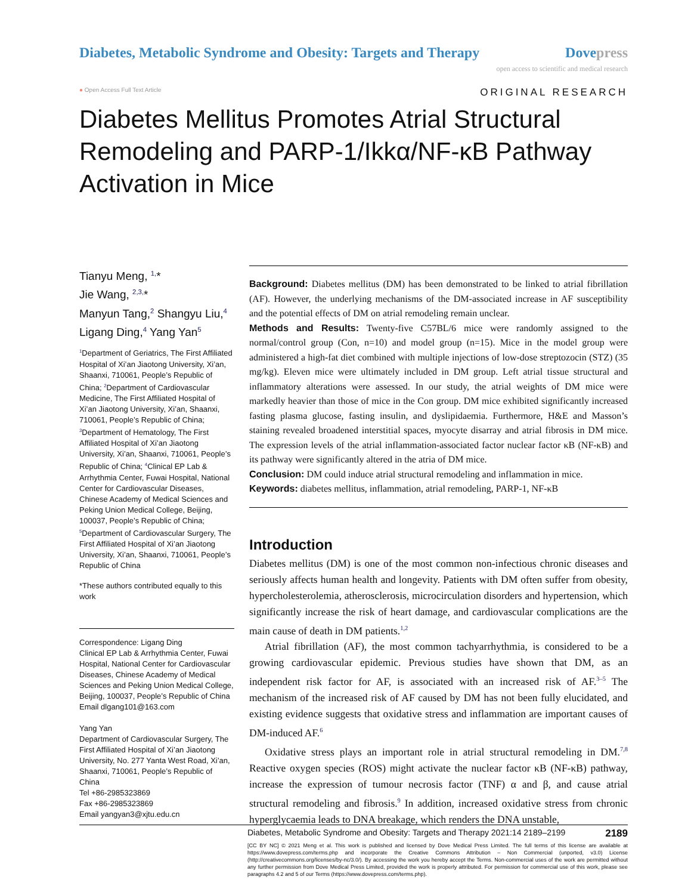Diabetes, Metabolic Syndrome and Obesity: Targets and Therapy Dovepress
open access to scientific and medical research
● Open Access Full Text Article ORIGINAL RESEARCH
Diabetes Mellitus Promotes Atrial Structural Remodeling and PARP-1/Ikkα/NF-κB Pathway Activation in Mice
Tianyu Meng, <sup>1,</sup>*
Jie Wang, <sup>2,3,</sup>*
Manyun Tang,<sup>2</sup> Shangyu Liu,<sup>4</sup>
Ligang Ding,<sup>4</sup> Yang Yan<sup>5</sup>
<sup>1</sup> Department of Geriatrics, The First Affiliated Hospital of Xi’an Jiaotong University, Xi’an, Shaanxi, 710061, People’s Republic of China; <sup>2</sup>Department of Cardiovascular Medicine, The First Affiliated Hospital of Xi’an Jiaotong University, Xi’an, Shaanxi, 710061, People’s Republic of China; <sup>3</sup>Department of Hematology, The First Affiliated Hospital of Xi’an Jiaotong University, Xi’an, Shaanxi, 710061, People’s Republic of China; <sup>4</sup>Clinical EP Lab & Arrhythmia Center, Fuwai Hospital, National Center for Cardiovascular Diseases, Chinese Academy of Medical Sciences and Peking Union Medical College, Beijing, 100037, People’s Republic of China; <sup>5</sup>Department of Cardiovascular Surgery, The First Affiliated Hospital of Xi’an Jiaotong University, Xi’an, Shaanxi, 710061, People’s Republic of China
*These authors contributed equally to this work
Correspondence: Ligang Ding
Clinical EP Lab & Arrhythmia Center, Fuwai Hospital, National Center for Cardiovascular Diseases, Chinese Academy of Medical Sciences and Peking Union Medical College, Beijing, 100037, People’s Republic of China
Email dlgang101@163.com
Yang Yan
Department of Cardiovascular Surgery, The First Affiliated Hospital of Xi’an Jiaotong University, No. 277 Yanta West Road, Xi’an, Shaanxi, 710061, People’s Republic of China
Tel +86-2985323869
Fax +86-2985323869
Email yangyan3@xjtu.edu.cn
Background: Diabetes mellitus (DM) has been demonstrated to be linked to atrial fibrillation (AF). However, the underlying mechanisms of the DM-associated increase in AF susceptibility and the potential effects of DM on atrial remodeling remain unclear.
Methods and Results: Twenty-five C57BL/6 mice were randomly assigned to the normal/control group (Con, n=10) and model group (n=15). Mice in the model group were administered a high-fat diet combined with multiple injections of low-dose streptozocin (STZ) (35 mg/kg). Eleven mice were ultimately included in DM group. Left atrial tissue structural and inflammatory alterations were assessed. In our study, the atrial weights of DM mice were markedly heavier than those of mice in the Con group. DM mice exhibited significantly increased fasting plasma glucose, fasting insulin, and dyslipidaemia. Furthermore, H&E and Masson’s staining revealed broadened interstitial spaces, myocyte disarray and atrial fibrosis in DM mice. The expression levels of the atrial inflammation-associated factor nuclear factor κB (NF-κB) and its pathway were significantly altered in the atria of DM mice.
Conclusion: DM could induce atrial structural remodeling and inflammation in mice.
Keywords: diabetes mellitus, inflammation, atrial remodeling, PARP-1, NF-κB
Introduction
Diabetes mellitus (DM) is one of the most common non-infectious chronic diseases and seriously affects human health and longevity. Patients with DM often suffer from obesity, hypercholesterolemia, atherosclerosis, microcirculation disorders and hypertension, which significantly increase the risk of heart damage, and cardiovascular complications are the main cause of death in DM patients.<sup>1,2</sup>
Atrial fibrillation (AF), the most common tachyarrhythmia, is considered to be a growing cardiovascular epidemic. Previous studies have shown that DM, as an independent risk factor for AF, is associated with an increased risk of AF.<sup>3–5</sup> The mechanism of the increased risk of AF caused by DM has not been fully elucidated, and existing evidence suggests that oxidative stress and inflammation are important causes of DM-induced AF.<sup>6</sup>
Oxidative stress plays an important role in atrial structural remodeling in DM.<sup>7,8</sup> Reactive oxygen species (ROS) might activate the nuclear factor κB (NF-κB) pathway, increase the expression of tumour necrosis factor (TNF) α and β, and cause atrial structural remodeling and fibrosis.<sup>9</sup> In addition, increased oxidative stress from chronic hyperglycaemia leads to DNA breakage, which renders the DNA unstable,
Diabetes, Metabolic Syndrome and Obesity: Targets and Therapy 2021:14 2189–2199 2189
[CC BY NC] © 2021 Meng et al. This work is published and licensed by Dove Medical Press Limited. The full terms of this license are available at https://www.dovepress.com/terms.php and incorporate the Creative Commons Attribution – Non Commercial (unported, v3.0) License (http://creativecommons.org/licenses/by-nc/3.0/). By accessing the work you hereby accept the Terms. Non-commercial uses of the work are permitted without any further permission from Dove Medical Press Limited, provided the work is properly attributed. For permission for commercial use of this work, please see paragraphs 4.2 and 5 of our Terms (https://www.dovepress.com/terms.php).